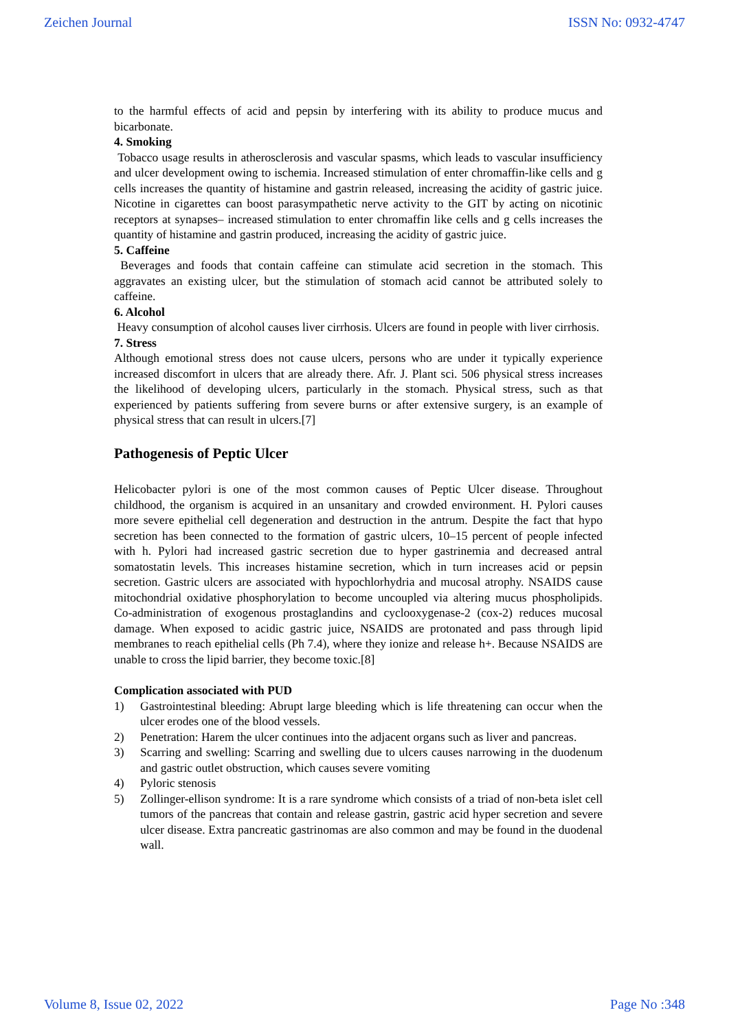Zeichen Journal ISSN No: 0932-4747
to the harmful effects of acid and pepsin by interfering with its ability to produce mucus and bicarbonate.
4. Smoking
Tobacco usage results in atherosclerosis and vascular spasms, which leads to vascular insufficiency and ulcer development owing to ischemia. Increased stimulation of enter chromaffin-like cells and g cells increases the quantity of histamine and gastrin released, increasing the acidity of gastric juice. Nicotine in cigarettes can boost parasympathetic nerve activity to the GIT by acting on nicotinic receptors at synapses– increased stimulation to enter chromaffin like cells and g cells increases the quantity of histamine and gastrin produced, increasing the acidity of gastric juice.
5. Caffeine
Beverages and foods that contain caffeine can stimulate acid secretion in the stomach. This aggravates an existing ulcer, but the stimulation of stomach acid cannot be attributed solely to caffeine.
6. Alcohol
Heavy consumption of alcohol causes liver cirrhosis. Ulcers are found in people with liver cirrhosis.
7. Stress
Although emotional stress does not cause ulcers, persons who are under it typically experience increased discomfort in ulcers that are already there. Afr. J. Plant sci. 506 physical stress increases the likelihood of developing ulcers, particularly in the stomach. Physical stress, such as that experienced by patients suffering from severe burns or after extensive surgery, is an example of physical stress that can result in ulcers.[7]
Pathogenesis of Peptic Ulcer
Helicobacter pylori is one of the most common causes of Peptic Ulcer disease. Throughout childhood, the organism is acquired in an unsanitary and crowded environment. H. Pylori causes more severe epithelial cell degeneration and destruction in the antrum. Despite the fact that hypo secretion has been connected to the formation of gastric ulcers, 10–15 percent of people infected with h. Pylori had increased gastric secretion due to hyper gastrinemia and decreased antral somatostatin levels. This increases histamine secretion, which in turn increases acid or pepsin secretion. Gastric ulcers are associated with hypochlorhydria and mucosal atrophy. NSAIDS cause mitochondrial oxidative phosphorylation to become uncoupled via altering mucus phospholipids. Co-administration of exogenous prostaglandins and cyclooxygenase-2 (cox-2) reduces mucosal damage. When exposed to acidic gastric juice, NSAIDS are protonated and pass through lipid membranes to reach epithelial cells (Ph 7.4), where they ionize and release h+. Because NSAIDS are unable to cross the lipid barrier, they become toxic.[8]
Complication associated with PUD
1) Gastrointestinal bleeding: Abrupt large bleeding which is life threatening can occur when the ulcer erodes one of the blood vessels.
2) Penetration: Harem the ulcer continues into the adjacent organs such as liver and pancreas.
3) Scarring and swelling: Scarring and swelling due to ulcers causes narrowing in the duodenum and gastric outlet obstruction, which causes severe vomiting
4) Pyloric stenosis
5) Zollinger-ellison syndrome: It is a rare syndrome which consists of a triad of non-beta islet cell tumors of the pancreas that contain and release gastrin, gastric acid hyper secretion and severe ulcer disease. Extra pancreatic gastrinomas are also common and may be found in the duodenal wall.
Volume 8, Issue 02, 2022 Page No :348